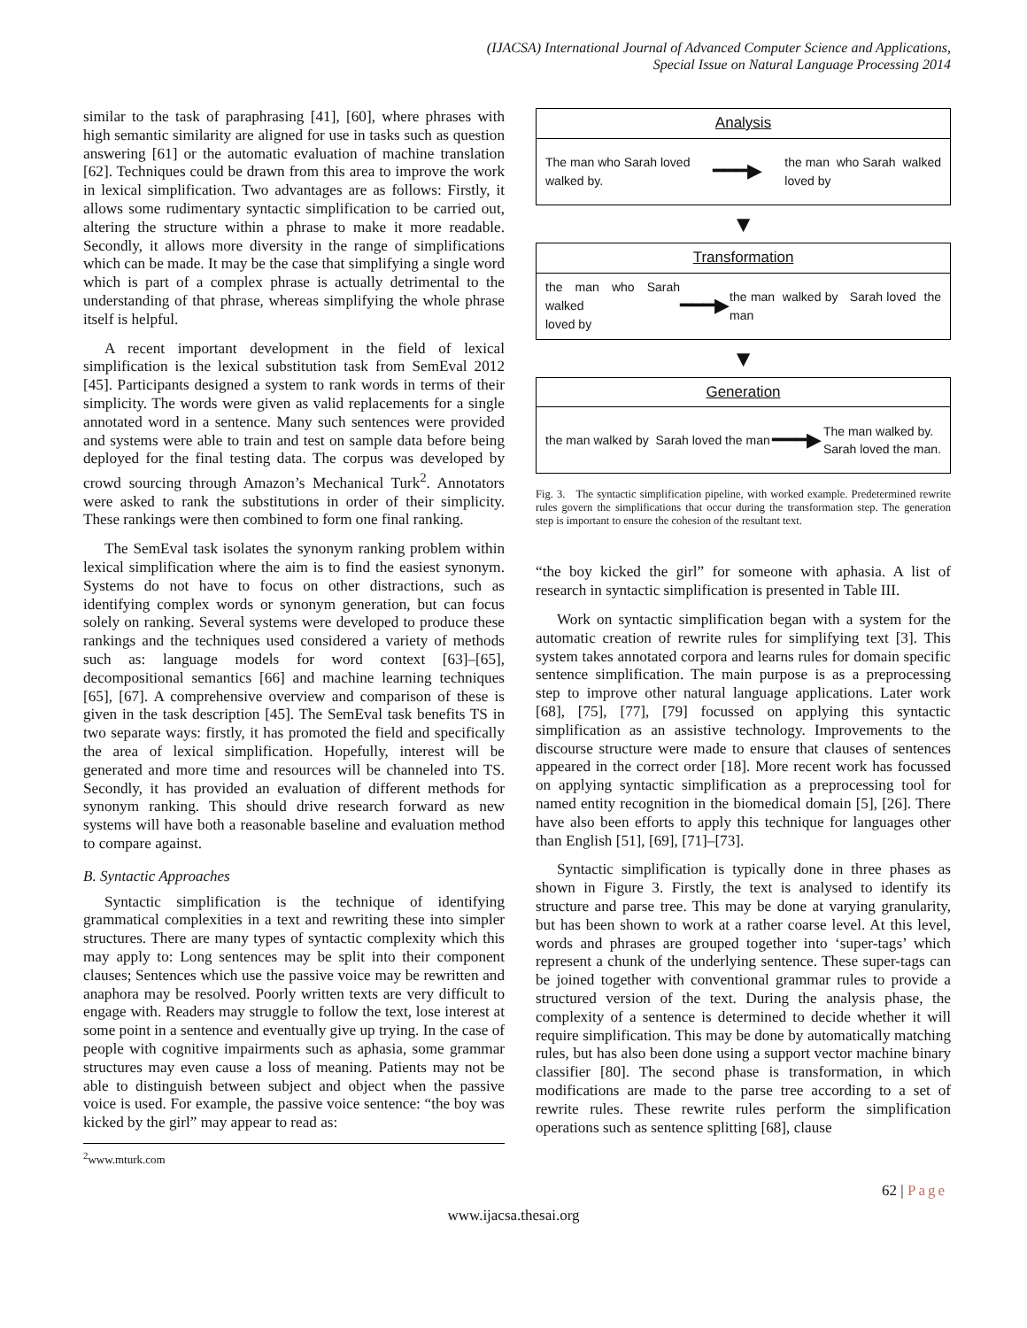(IJACSA) International Journal of Advanced Computer Science and Applications,
Special Issue on Natural Language Processing 2014
similar to the task of paraphrasing [41], [60], where phrases with high semantic similarity are aligned for use in tasks such as question answering [61] or the automatic evaluation of machine translation [62]. Techniques could be drawn from this area to improve the work in lexical simplification. Two advantages are as follows: Firstly, it allows some rudimentary syntactic simplification to be carried out, altering the structure within a phrase to make it more readable. Secondly, it allows more diversity in the range of simplifications which can be made. It may be the case that simplifying a single word which is part of a complex phrase is actually detrimental to the understanding of that phrase, whereas simplifying the whole phrase itself is helpful.
A recent important development in the field of lexical simplification is the lexical substitution task from SemEval 2012 [45]. Participants designed a system to rank words in terms of their simplicity. The words were given as valid replacements for a single annotated word in a sentence. Many such sentences were provided and systems were able to train and test on sample data before being deployed for the final testing data. The corpus was developed by crowd sourcing through Amazon’s Mechanical Turk<sup>2</sup>. Annotators were asked to rank the substitutions in order of their simplicity. These rankings were then combined to form one final ranking.
The SemEval task isolates the synonym ranking problem within lexical simplification where the aim is to find the easiest synonym. Systems do not have to focus on other distractions, such as identifying complex words or synonym generation, but can focus solely on ranking. Several systems were developed to produce these rankings and the techniques used considered a variety of methods such as: language models for word context [63]–[65], decompositional semantics [66] and machine learning techniques [65], [67]. A comprehensive overview and comparison of these is given in the task description [45]. The SemEval task benefits TS in two separate ways: firstly, it has promoted the field and specifically the area of lexical simplification. Hopefully, interest will be generated and more time and resources will be channeled into TS. Secondly, it has provided an evaluation of different methods for synonym ranking. This should drive research forward as new systems will have both a reasonable baseline and evaluation method to compare against.
B. Syntactic Approaches
Syntactic simplification is the technique of identifying grammatical complexities in a text and rewriting these into simpler structures. There are many types of syntactic complexity which this may apply to: Long sentences may be split into their component clauses; Sentences which use the passive voice may be rewritten and anaphora may be resolved. Poorly written texts are very difficult to engage with. Readers may struggle to follow the text, lose interest at some point in a sentence and eventually give up trying. In the case of people with cognitive impairments such as aphasia, some grammar structures may even cause a loss of meaning. Patients may not be able to distinguish between subject and object when the passive voice is used. For example, the passive voice sentence: “the boy was kicked by the girl” may appear to read as:
<sup>2</sup> www.mturk.com
Analysis
The man who Sarah loved
walked by. ━━━▶ the man who Sarah walked
loved by
▼
Transformation
the man who Sarah walked
loved by ━━━▶ the man walked by Sarah loved the man
▼
Generation
the man walked by Sarah loved the man ━━━▶ The man walked by.
Sarah loved the man.
Fig. 3. The syntactic simplification pipeline, with worked example. Predetermined rewrite rules govern the simplifications that occur during the transformation step. The generation step is important to ensure the cohesion of the resultant text.
“the boy kicked the girl” for someone with aphasia. A list of research in syntactic simplification is presented in Table III.
Work on syntactic simplification began with a system for the automatic creation of rewrite rules for simplifying text [3]. This system takes annotated corpora and learns rules for domain specific sentence simplification. The main purpose is as a preprocessing step to improve other natural language applications. Later work [68], [75], [77], [79] focussed on applying this syntactic simplification as an assistive technology. Improvements to the discourse structure were made to ensure that clauses of sentences appeared in the correct order [18]. More recent work has focussed on applying syntactic simplification as a preprocessing tool for named entity recognition in the biomedical domain [5], [26]. There have also been efforts to apply this technique for languages other than English [51], [69], [71]–[73].
Syntactic simplification is typically done in three phases as shown in Figure 3. Firstly, the text is analysed to identify its structure and parse tree. This may be done at varying granularity, but has been shown to work at a rather coarse level. At this level, words and phrases are grouped together into ‘super-tags’ which represent a chunk of the underlying sentence. These super-tags can be joined together with conventional grammar rules to provide a structured version of the text. During the analysis phase, the complexity of a sentence is determined to decide whether it will require simplification. This may be done by automatically matching rules, but has also been done using a support vector machine binary classifier [80]. The second phase is transformation, in which modifications are made to the parse tree according to a set of rewrite rules. These rewrite rules perform the simplification operations such as sentence splitting [68], clause
62 | Page
www.ijacsa.thesai.org